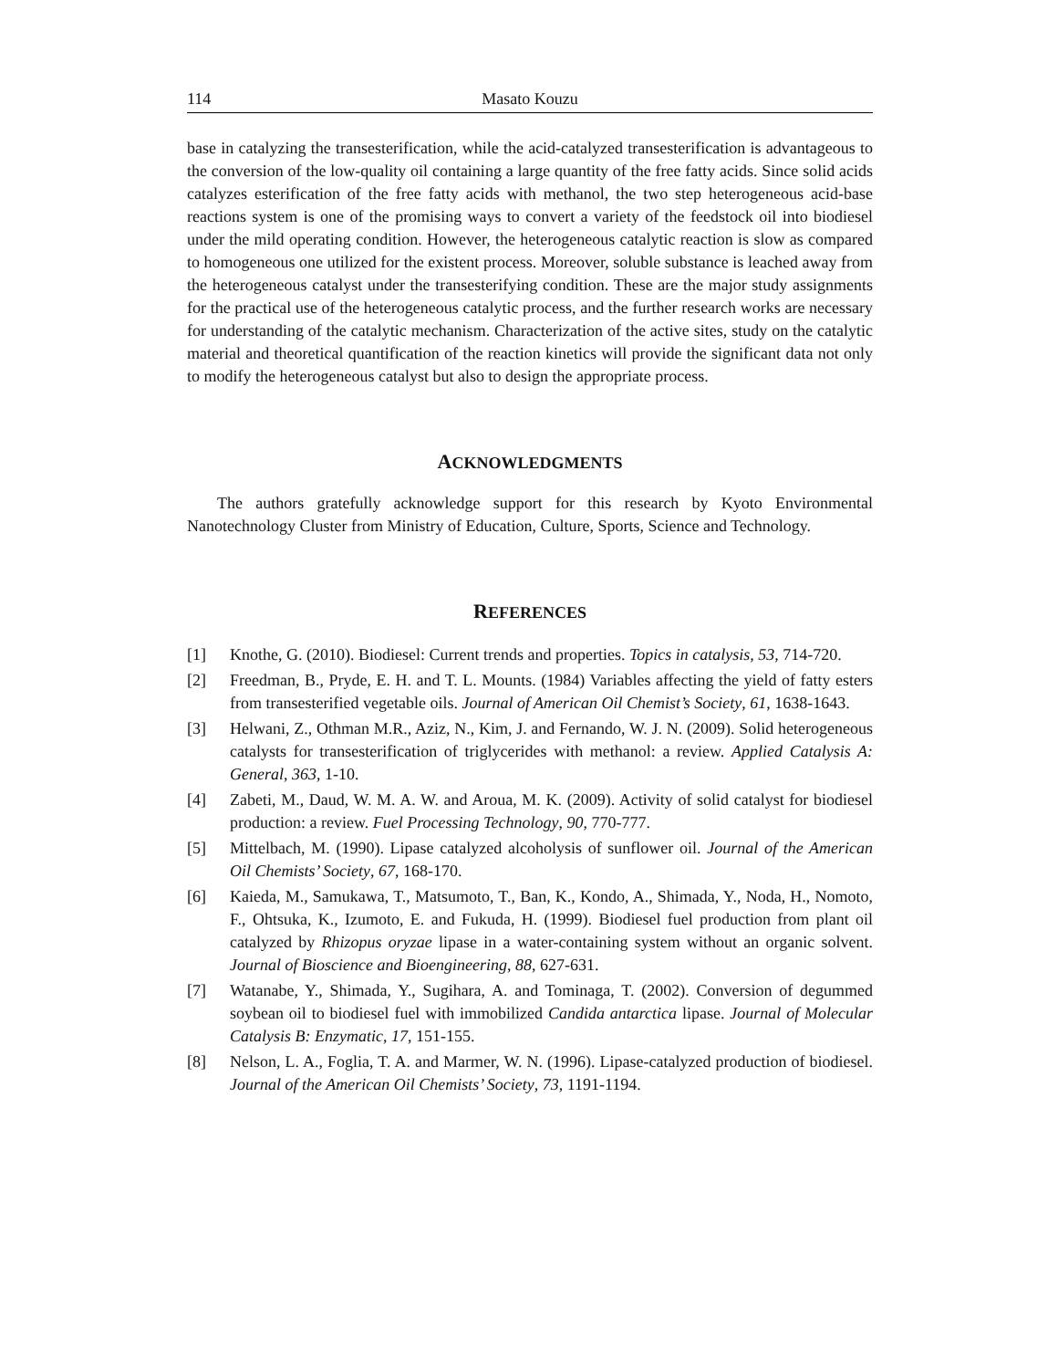114 Masato Kouzu
base in catalyzing the transesterification, while the acid-catalyzed transesterification is advantageous to the conversion of the low-quality oil containing a large quantity of the free fatty acids. Since solid acids catalyzes esterification of the free fatty acids with methanol, the two step heterogeneous acid-base reactions system is one of the promising ways to convert a variety of the feedstock oil into biodiesel under the mild operating condition. However, the heterogeneous catalytic reaction is slow as compared to homogeneous one utilized for the existent process. Moreover, soluble substance is leached away from the heterogeneous catalyst under the transesterifying condition. These are the major study assignments for the practical use of the heterogeneous catalytic process, and the further research works are necessary for understanding of the catalytic mechanism. Characterization of the active sites, study on the catalytic material and theoretical quantification of the reaction kinetics will provide the significant data not only to modify the heterogeneous catalyst but also to design the appropriate process.
ACKNOWLEDGMENTS
The authors gratefully acknowledge support for this research by Kyoto Environmental Nanotechnology Cluster from Ministry of Education, Culture, Sports, Science and Technology.
REFERENCES
[1] Knothe, G. (2010). Biodiesel: Current trends and properties. Topics in catalysis, 53, 714-720.
[2] Freedman, B., Pryde, E. H. and T. L. Mounts. (1984) Variables affecting the yield of fatty esters from transesterified vegetable oils. Journal of American Oil Chemist’s Society, 61, 1638-1643.
[3] Helwani, Z., Othman M.R., Aziz, N., Kim, J. and Fernando, W. J. N. (2009). Solid heterogeneous catalysts for transesterification of triglycerides with methanol: a review. Applied Catalysis A: General, 363, 1-10.
[4] Zabeti, M., Daud, W. M. A. W. and Aroua, M. K. (2009). Activity of solid catalyst for biodiesel production: a review. Fuel Processing Technology, 90, 770-777.
[5] Mittelbach, M. (1990). Lipase catalyzed alcoholysis of sunflower oil. Journal of the American Oil Chemists’ Society, 67, 168-170.
[6] Kaieda, M., Samukawa, T., Matsumoto, T., Ban, K., Kondo, A., Shimada, Y., Noda, H., Nomoto, F., Ohtsuka, K., Izumoto, E. and Fukuda, H. (1999). Biodiesel fuel production from plant oil catalyzed by Rhizopus oryzae lipase in a water-containing system without an organic solvent. Journal of Bioscience and Bioengineering, 88, 627-631.
[7] Watanabe, Y., Shimada, Y., Sugihara, A. and Tominaga, T. (2002). Conversion of degummed soybean oil to biodiesel fuel with immobilized Candida antarctica lipase. Journal of Molecular Catalysis B: Enzymatic, 17, 151-155.
[8] Nelson, L. A., Foglia, T. A. and Marmer, W. N. (1996). Lipase-catalyzed production of biodiesel. Journal of the American Oil Chemists’ Society, 73, 1191-1194.